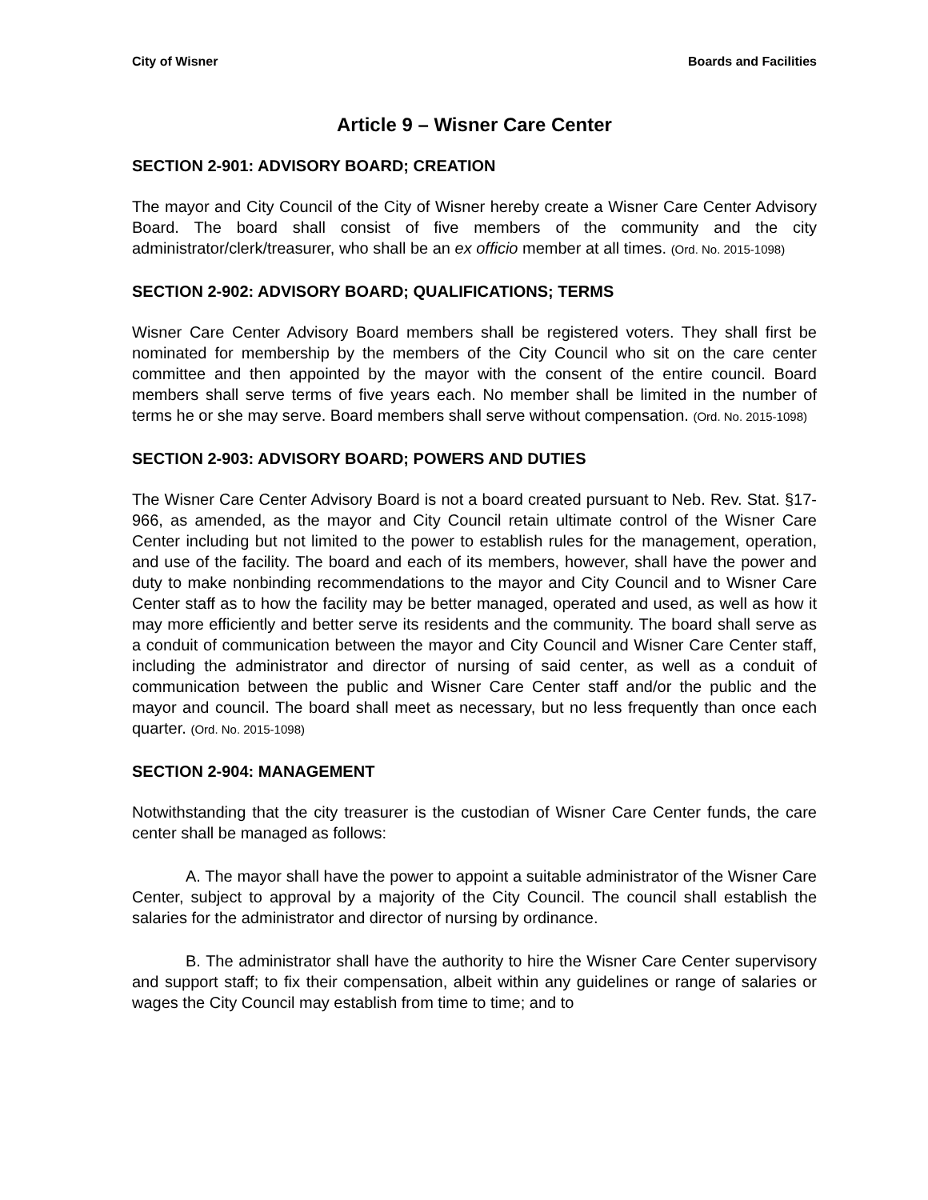City of Wisner Boards and Facilities
Article 9 – Wisner Care Center
SECTION 2-901: ADVISORY BOARD; CREATION
The mayor and City Council of the City of Wisner hereby create a Wisner Care Center Advisory Board. The board shall consist of five members of the community and the city administrator/clerk/treasurer, who shall be an ex officio member at all times. (Ord. No. 2015-1098)
SECTION 2-902: ADVISORY BOARD; QUALIFICATIONS; TERMS
Wisner Care Center Advisory Board members shall be registered voters. They shall first be nominated for membership by the members of the City Council who sit on the care center committee and then appointed by the mayor with the consent of the entire council. Board members shall serve terms of five years each. No member shall be limited in the number of terms he or she may serve. Board members shall serve without compensation. (Ord. No. 2015-1098)
SECTION 2-903: ADVISORY BOARD; POWERS AND DUTIES
The Wisner Care Center Advisory Board is not a board created pursuant to Neb. Rev. Stat. §17-966, as amended, as the mayor and City Council retain ultimate control of the Wisner Care Center including but not limited to the power to establish rules for the management, operation, and use of the facility. The board and each of its members, however, shall have the power and duty to make nonbinding recommendations to the mayor and City Council and to Wisner Care Center staff as to how the facility may be better managed, operated and used, as well as how it may more efficiently and better serve its residents and the community. The board shall serve as a conduit of communication between the mayor and City Council and Wisner Care Center staff, including the administrator and director of nursing of said center, as well as a conduit of communication between the public and Wisner Care Center staff and/or the public and the mayor and council. The board shall meet as necessary, but no less frequently than once each quarter. (Ord. No. 2015-1098)
SECTION 2-904: MANAGEMENT
Notwithstanding that the city treasurer is the custodian of Wisner Care Center funds, the care center shall be managed as follows:
A. The mayor shall have the power to appoint a suitable administrator of the Wisner Care Center, subject to approval by a majority of the City Council. The council shall establish the salaries for the administrator and director of nursing by ordinance.
B. The administrator shall have the authority to hire the Wisner Care Center supervisory and support staff; to fix their compensation, albeit within any guidelines or range of salaries or wages the City Council may establish from time to time; and to